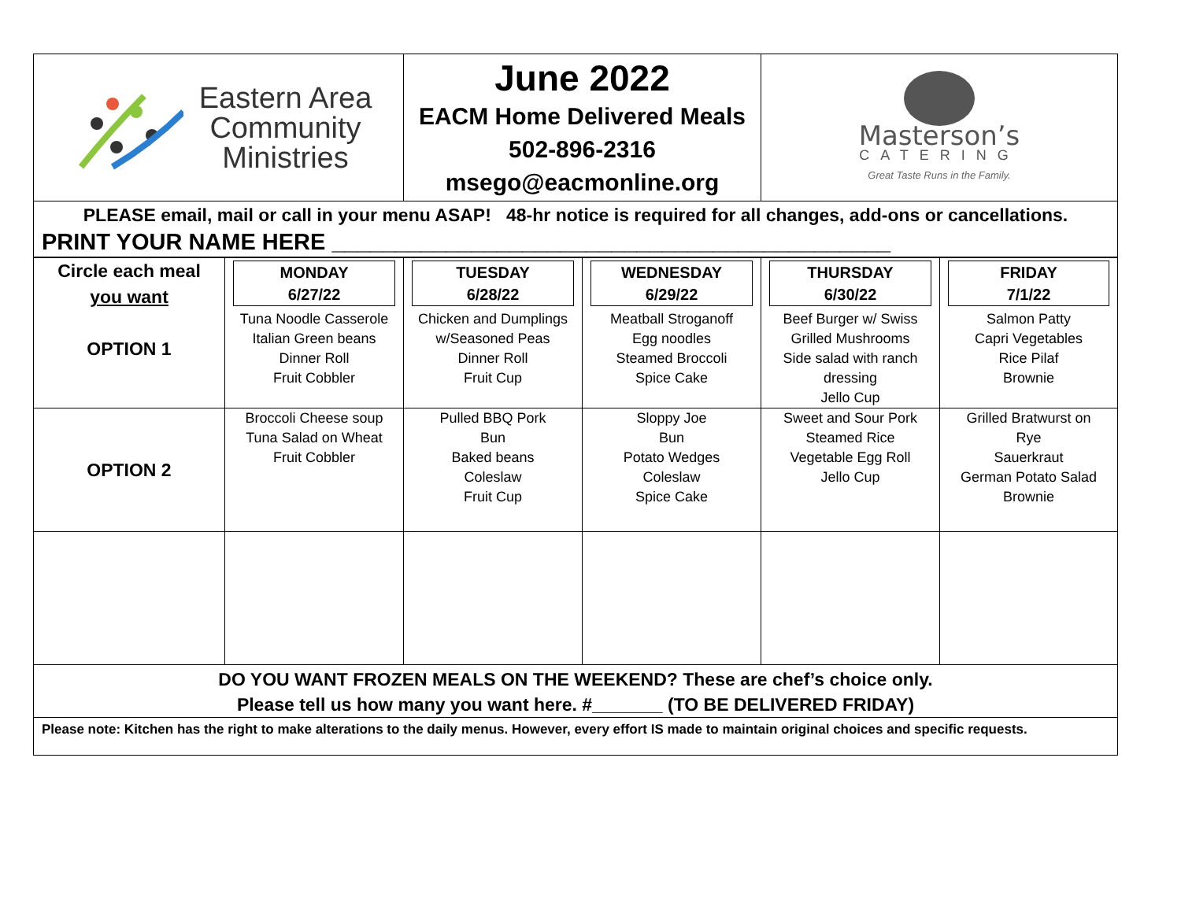| Eastern Area Community Ministries | June 2022 EACM Home Delivered Meals 502-896-2316 msego@eacmonline.org | Masterson’s CATERING Great Taste Runs in the Family. |
PLEASE email, mail or call in your menu ASAP! 48-hr notice is required for all changes, add-ons or cancellations.
PRINT YOUR NAME HERE ____________________________________________
| Circle each meal you want OPTION 1 | MONDAY 6/27/22 Tuna Noodle Casserole Italian Green beans Dinner Roll Fruit Cobbler | TUESDAY 6/28/22 Chicken and Dumplings w/Seasoned Peas Dinner Roll Fruit Cup | WEDNESDAY 6/29/22 Meatball Stroganoff Egg noodles Steamed Broccoli Spice Cake | THURSDAY 6/30/22 Beef Burger w/ Swiss Grilled Mushrooms Side salad with ranch dressing Jello Cup | FRIDAY 7/1/22 Salmon Patty Capri Vegetables Rice Pilaf Brownie |
| OPTION 2 | Broccoli Cheese soup Tuna Salad on Wheat Fruit Cobbler | Pulled BBQ Pork Bun Baked beans Coleslaw Fruit Cup | Sloppy Joe Bun Potato Wedges Coleslaw Spice Cake | Sweet and Sour Pork Steamed Rice Vegetable Egg Roll Jello Cup | Grilled Bratwurst on Rye Sauerkraut German Potato Salad Brownie |
| DO YOU WANT FROZEN MEALS ON THE WEEKEND? These are chef’s choice only. Please tell us how many you want here. #_______ (TO BE DELIVERED FRIDAY) | | | | | |
| Please note: Kitchen has the right to make alterations to the daily menus. However, every effort IS made to maintain original choices and specific requests. | | | | | |